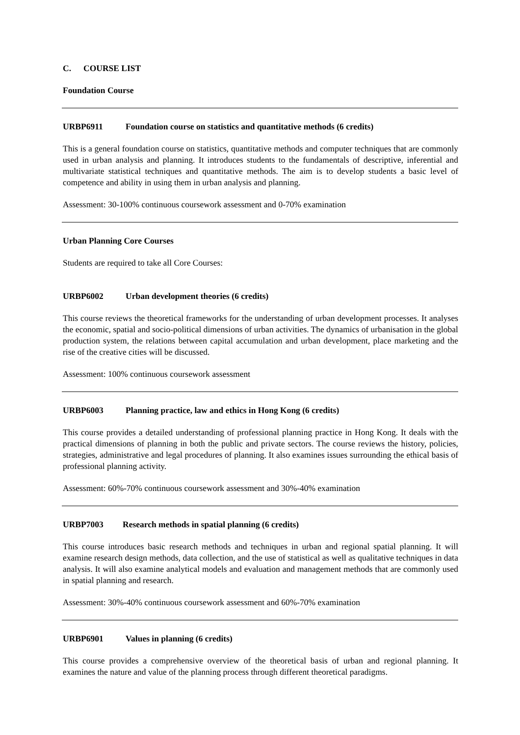C. COURSE LIST
Foundation Course
URBP6911 Foundation course on statistics and quantitative methods (6 credits)
This is a general foundation course on statistics, quantitative methods and computer techniques that are commonly used in urban analysis and planning. It introduces students to the fundamentals of descriptive, inferential and multivariate statistical techniques and quantitative methods. The aim is to develop students a basic level of competence and ability in using them in urban analysis and planning.
Assessment: 30-100% continuous coursework assessment and 0-70% examination
Urban Planning Core Courses
Students are required to take all Core Courses:
URBP6002 Urban development theories (6 credits)
This course reviews the theoretical frameworks for the understanding of urban development processes. It analyses the economic, spatial and socio-political dimensions of urban activities. The dynamics of urbanisation in the global production system, the relations between capital accumulation and urban development, place marketing and the rise of the creative cities will be discussed.
Assessment: 100% continuous coursework assessment
URBP6003 Planning practice, law and ethics in Hong Kong (6 credits)
This course provides a detailed understanding of professional planning practice in Hong Kong. It deals with the practical dimensions of planning in both the public and private sectors. The course reviews the history, policies, strategies, administrative and legal procedures of planning. It also examines issues surrounding the ethical basis of professional planning activity.
Assessment: 60%-70% continuous coursework assessment and 30%-40% examination
URBP7003 Research methods in spatial planning (6 credits)
This course introduces basic research methods and techniques in urban and regional spatial planning. It will examine research design methods, data collection, and the use of statistical as well as qualitative techniques in data analysis. It will also examine analytical models and evaluation and management methods that are commonly used in spatial planning and research.
Assessment: 30%-40% continuous coursework assessment and 60%-70% examination
URBP6901 Values in planning (6 credits)
This course provides a comprehensive overview of the theoretical basis of urban and regional planning. It examines the nature and value of the planning process through different theoretical paradigms.